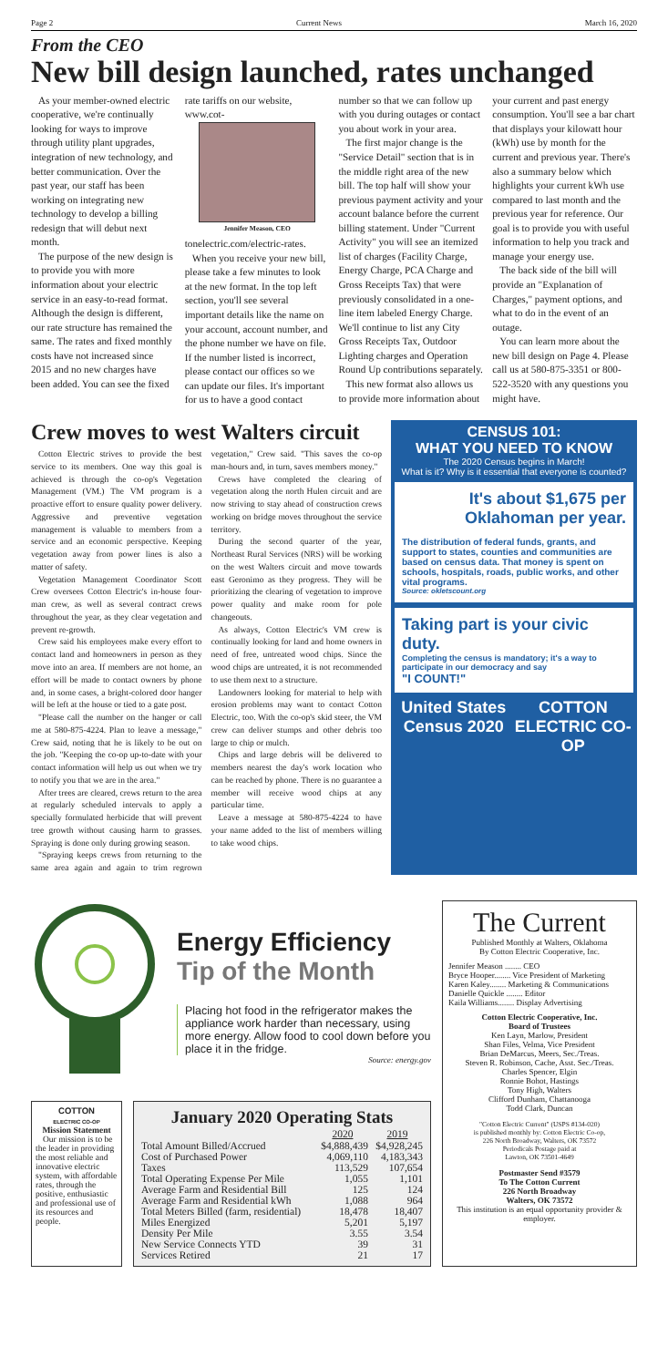Page 2 Current News March 16, 2020
From the CEO
New bill design launched, rates unchanged
As your member-owned electric cooperative, we're continually looking for ways to improve through utility plant upgrades, integration of new technology, and better communication. Over the past year, our staff has been working on integrating new technology to develop a billing redesign that will debut next month.
The purpose of the new design is to provide you with more information about your electric service in an easy-to-read format. Although the design is different, our rate structure has remained the same. The rates and fixed monthly costs have not increased since 2015 and no new charges have been added. You can see the fixed rate tariffs on our website, www.cot-
Jennifer Meason, CEO
tonelectric.com/electric-rates.
When you receive your new bill, please take a few minutes to look at the new format. In the top left section, you'll see several important details like the name on your account, account number, and the phone number we have on file. If the number listed is incorrect, please contact our offices so we can update our files. It's important for us to have a good contact number so that we can follow up with you during outages or contact you about work in your area.
The first major change is the "Service Detail" section that is in the middle right area of the new bill. The top half will show your previous payment activity and your account balance before the current billing statement. Under "Current Activity" you will see an itemized list of charges (Facility Charge, Energy Charge, PCA Charge and Gross Receipts Tax) that were previously consolidated in a one-line item labeled Energy Charge. We'll continue to list any City Gross Receipts Tax, Outdoor Lighting charges and Operation Round Up contributions separately.
This new format also allows us to provide more information about your current and past energy consumption. You'll see a bar chart that displays your kilowatt hour (kWh) use by month for the current and previous year. There's also a summary below which highlights your current kWh use compared to last month and the previous year for reference. Our goal is to provide you with useful information to help you track and manage your energy use.
The back side of the bill will provide an "Explanation of Charges," payment options, and what to do in the event of an outage.
You can learn more about the new bill design on Page 4. Please call us at 580-875-3351 or 800-522-3520 with any questions you might have.
Crew moves to west Walters circuit
Cotton Electric strives to provide the best service to its members. One way this goal is achieved is through the co-op's Vegetation Management (VM.) The VM program is a proactive effort to ensure quality power delivery. Aggressive and preventive vegetation management is valuable to members from a service and an economic perspective. Keeping vegetation away from power lines is also a matter of safety.
Vegetation Management Coordinator Scott Crew oversees Cotton Electric's in-house four-man crew, as well as several contract crews throughout the year, as they clear vegetation and prevent re-growth.
Crew said his employees make every effort to contact land and homeowners in person as they move into an area. If members are not home, an effort will be made to contact owners by phone and, in some cases, a bright-colored door hanger will be left at the house or tied to a gate post.
"Please call the number on the hanger or call me at 580-875-4224. Plan to leave a message," Crew said, noting that he is likely to be out on the job. "Keeping the co-op up-to-date with your contact information will help us out when we try to notify you that we are in the area."
After trees are cleared, crews return to the area at regularly scheduled intervals to apply a specially formulated herbicide that will prevent tree growth without causing harm to grasses. Spraying is done only during growing season.
"Spraying keeps crews from returning to the same area again and again to trim regrown vegetation," Crew said. "This saves the co-op man-hours and, in turn, saves members money."
Crews have completed the clearing of vegetation along the north Hulen circuit and are now striving to stay ahead of construction crews working on bridge moves throughout the service territory.
During the second quarter of the year, Northeast Rural Services (NRS) will be working on the west Walters circuit and move towards east Geronimo as they progress. They will be prioritizing the clearing of vegetation to improve power quality and make room for pole changeouts.
As always, Cotton Electric's VM crew is continually looking for land and home owners in need of free, untreated wood chips. Since the wood chips are untreated, it is not recommended to use them next to a structure.
Landowners looking for material to help with erosion problems may want to contact Cotton Electric, too. With the co-op's skid steer, the VM crew can deliver stumps and other debris too large to chip or mulch.
Chips and large debris will be delivered to members nearest the day's work location who can be reached by phone. There is no guarantee a member will receive wood chips at any particular time.
Leave a message at 580-875-4224 to have your name added to the list of members willing to take wood chips.
CENSUS 101:
WHAT YOU NEED TO KNOW
The 2020 Census begins in March!
What is it? Why is it essential that everyone is counted?
It's about $1,675 per Oklahoman per year.
The distribution of federal funds, grants, and support to states, counties and communities are based on census data. That money is spent on schools, hospitals, roads, public works, and other vital programs.
Source: okletscount.org
Taking part is your civic duty.
Completing the census is mandatory; it's a way to participate in our democracy and say
"I COUNT!"
United States Census 2020 COTTON ELECTRIC CO-OP
Energy Efficiency
Tip of the Month
Placing hot food in the refrigerator makes the appliance work harder than necessary, using more energy. Allow food to cool down before you place it in the fridge.
Source: energy.gov
COTTON
ELECTRIC CO-OP
Mission Statement
Our mission is to be the leader in providing the most reliable and innovative electric system, with affordable rates, through the positive, enthusiastic and professional use of its resources and people.
January 2020 Operating Stats
| | 2020 | 2019 |
| --- | --- | --- |
| Total Amount Billed/Accrued | $4,888,439 | $4,928,245 |
| Cost of Purchased Power | 4,069,110 | 4,183,343 |
| Taxes | 113,529 | 107,654 |
| Total Operating Expense Per Mile | 1,055 | 1,101 |
| Average Farm and Residential Bill | 125 | 124 |
| Average Farm and Residential kWh | 1,088 | 964 |
| Total Meters Billed (farm, residential) | 18,478 | 18,407 |
| Miles Energized | 5,201 | 5,197 |
| Density Per Mile | 3.55 | 3.54 |
| New Service Connects YTD | 39 | 31 |
| Services Retired | 21 | 17 |
The Current
Published Monthly at Walters, Oklahoma
By Cotton Electric Cooperative, Inc.
Jennifer Meason ........ CEO
Bryce Hooper........ Vice President of Marketing
Karen Kaley........ Marketing & Communications
Danielle Quickle ........ Editor
Kaila Williams........ Display Advertising
Cotton Electric Cooperative, Inc.
Board of Trustees
Ken Layn, Marlow, President
Shan Files, Velma, Vice President
Brian DeMarcus, Meers, Sec./Treas.
Steven R. Robinson, Cache, Asst. Sec./Treas.
Charles Spencer, Elgin
Ronnie Bohot, Hastings
Tony High, Walters
Clifford Dunham, Chattanooga
Todd Clark, Duncan
"Cotton Electric Current" (USPS #134-020)
is published monthly by: Cotton Electric Co-op,
226 North Broadway, Walters, OK 73572
Periodicals Postage paid at
Lawton, OK 73501-4649
Postmaster Send #3579
To The Cotton Current
226 North Broadway
Walters, OK 73572
This institution is an equal opportunity provider & employer.